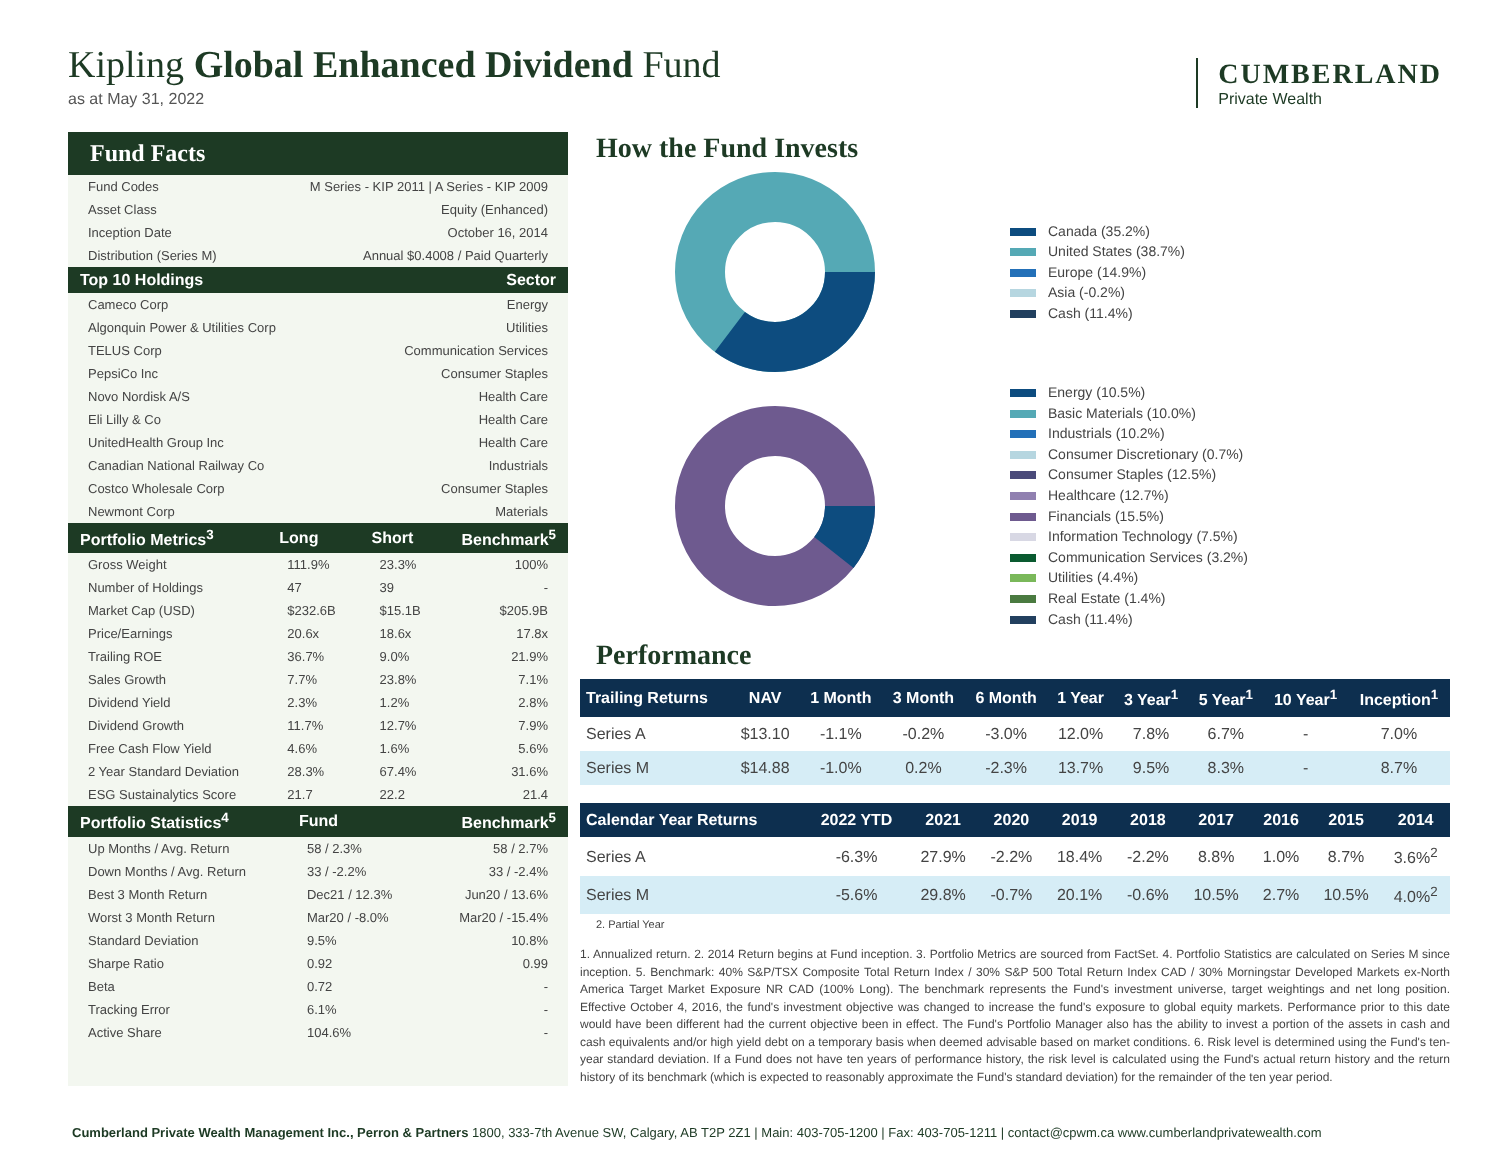Kipling Global Enhanced Dividend Fund
as at May 31, 2022
CUMBERLAND
Private Wealth
Fund Facts
| Fund Codes | M Series - KIP 2011 / A Series - KIP 2009 |
| Asset Class | Equity (Enhanced) |
| Inception Date | October 16, 2014 |
| Distribution (Series M) | Annual $0.4008 / Paid Quarterly |
| Top 10 Holdings | Sector |
| --- | --- |
| Cameco Corp | Energy |
| Algonquin Power & Utilities Corp | Utilities |
| TELUS Corp | Communication Services |
| PepsiCo Inc | Consumer Staples |
| Novo Nordisk A/S | Health Care |
| Eli Lilly & Co | Health Care |
| UnitedHealth Group Inc | Health Care |
| Canadian National Railway Co | Industrials |
| Costco Wholesale Corp | Consumer Staples |
| Newmont Corp | Materials |
| Portfolio Metrics<sup>3</sup> | Long | Short | Benchmark<sup>5</sup> |
| --- | --- | --- | --- |
| Gross Weight | 111.9% | 23.3% | 100% |
| Number of Holdings | 47 | 39 | - |
| Market Cap (USD) | $232.6B | $15.1B | $205.9B |
| Price/Earnings | 20.6x | 18.6x | 17.8x |
| Trailing ROE | 36.7% | 9.0% | 21.9% |
| Sales Growth | 7.7% | 23.8% | 7.1% |
| Dividend Yield | 2.3% | 1.2% | 2.8% |
| Dividend Growth | 11.7% | 12.7% | 7.9% |
| Free Cash Flow Yield | 4.6% | 1.6% | 5.6% |
| 2 Year Standard Deviation | 28.3% | 67.4% | 31.6% |
| ESG Sustainalytics Score | 21.7 | 22.2 | 21.4 |
| Portfolio Statistics<sup>4</sup> | Fund | Benchmark<sup>5</sup> |
| --- | --- | --- |
| Up Months / Avg. Return | 58 / 2.3% | 58 / 2.7% |
| Down Months / Avg. Return | 33 / -2.2% | 33 / -2.4% |
| Best 3 Month Return | Dec21 / 12.3% | Jun20 / 13.6% |
| Worst 3 Month Return | Mar20 / -8.0% | Mar20 / -15.4% |
| Standard Deviation | 9.5% | 10.8% |
| Sharpe Ratio | 0.92 | 0.99 |
| Beta | 0.72 | - |
| Tracking Error | 6.1% | - |
| Active Share | 104.6% | - |
How the Fund Invests
Canada (35.2%)
United States (38.7%)
Europe (14.9%)
Asia (-0.2%)
Cash (11.4%)
Energy (10.5%)
Basic Materials (10.0%)
Industrials (10.2%)
Consumer Discretionary (0.7%)
Consumer Staples (12.5%)
Healthcare (12.7%)
Financials (15.5%)
Information Technology (7.5%)
Communication Services (3.2%)
Utilities (4.4%)
Real Estate (1.4%)
Cash (11.4%)
Performance
| Trailing Returns | NAV | 1 Month | 3 Month | 6 Month | 1 Year | 3 Year<sup>1</sup> | 5 Year<sup>1</sup> | 10 Year<sup>1</sup> | Inception<sup>1</sup> |
| --- | --- | --- | --- | --- | --- | --- | --- | --- | --- |
| Series A | $13.10 | -1.1% | -0.2% | -3.0% | 12.0% | 7.8% | 6.7% | - | 7.0% |
| Series M | $14.88 | -1.0% | 0.2% | -2.3% | 13.7% | 9.5% | 8.3% | - | 8.7% |
| Calendar Year Returns | 2022 YTD | 2021 | 2020 | 2019 | 2018 | 2017 | 2016 | 2015 | 2014 |
| --- | --- | --- | --- | --- | --- | --- | --- | --- | --- |
| Series A | -6.3% | 27.9% | -2.2% | 18.4% | -2.2% | 8.8% | 1.0% | 8.7% | 3.6%<sup>2</sup> |
| Series M | -5.6% | 29.8% | -0.7% | 20.1% | -0.6% | 10.5% | 2.7% | 10.5% | 4.0%<sup>2</sup> |
2. Partial Year
1. Annualized return. 2. 2014 Return begins at Fund inception. 3. Portfolio Metrics are sourced from FactSet. 4. Portfolio Statistics are calculated on Series M since inception. 5. Benchmark: 40% S&P/TSX Composite Total Return Index / 30% S&P 500 Total Return Index CAD / 30% Morningstar Developed Markets ex-North America Target Market Exposure NR CAD (100% Long). The benchmark represents the Fund's investment universe, target weightings and net long position. Effective October 4, 2016, the fund's investment objective was changed to increase the fund's exposure to global equity markets. Performance prior to this date would have been different had the current objective been in effect. The Fund's Portfolio Manager also has the ability to invest a portion of the assets in cash and cash equivalents and/or high yield debt on a temporary basis when deemed advisable based on market conditions. 6. Risk level is determined using the Fund's ten-year standard deviation. If a Fund does not have ten years of performance history, the risk level is calculated using the Fund's actual return history and the return history of its benchmark (which is expected to reasonably approximate the Fund's standard deviation) for the remainder of the ten year period.
Cumberland Private Wealth Management Inc., Perron & Partners 1800, 333-7th Avenue SW, Calgary, AB T2P 2Z1 | Main: 403-705-1200 | Fax: 403-705-1211 | contact@cpwm.ca www.cumberlandprivatewealth.com